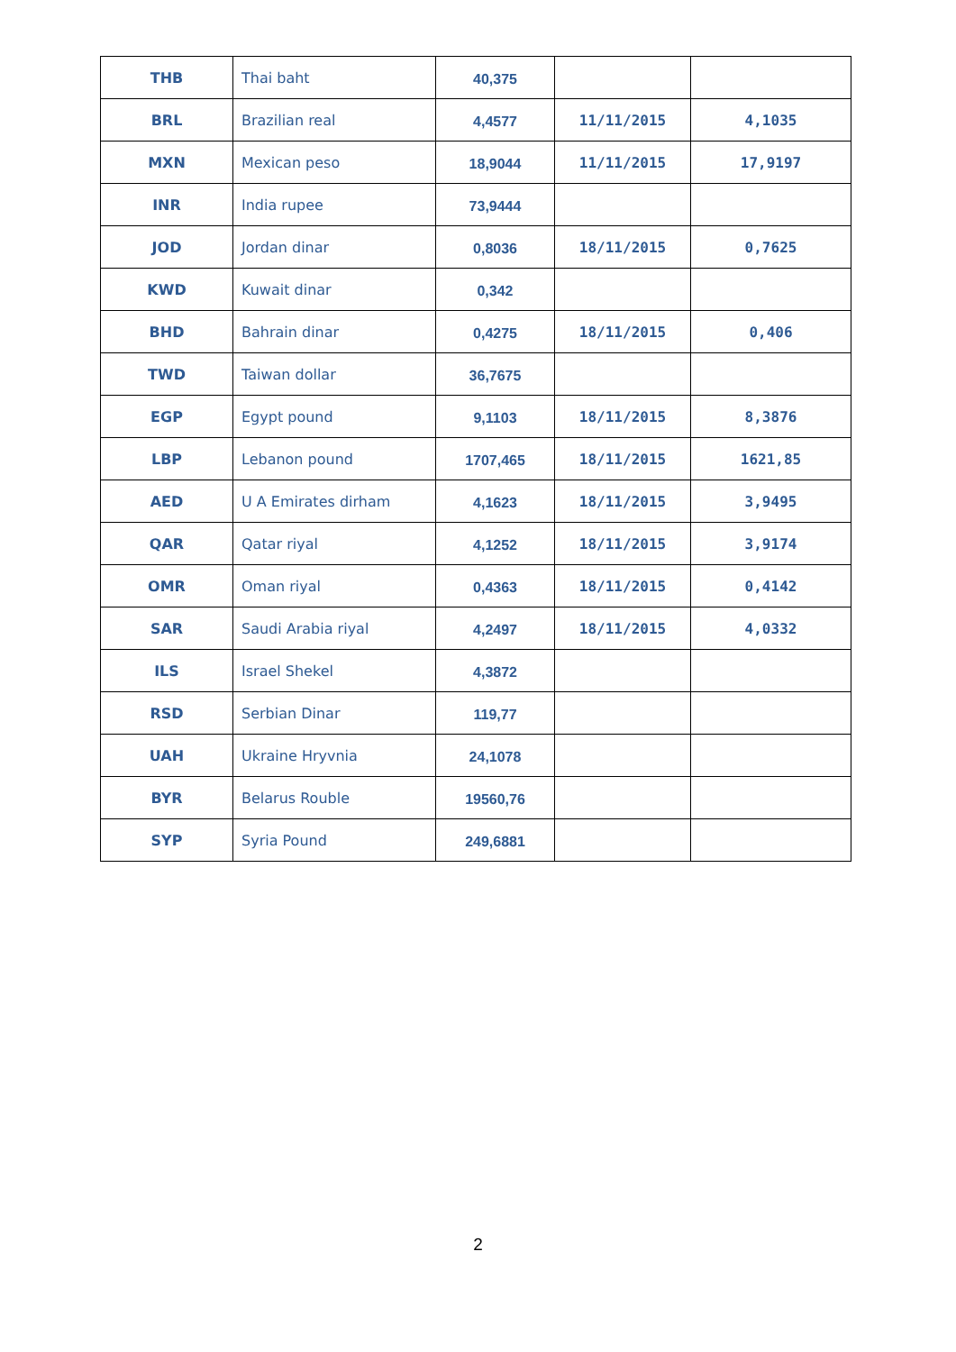| THB | Thai baht | 40,375 | | |
| BRL | Brazilian real | 4,4577 | 11/11/2015 | 4,1035 |
| MXN | Mexican peso | 18,9044 | 11/11/2015 | 17,9197 |
| INR | India rupee | 73,9444 | | |
| JOD | Jordan dinar | 0,8036 | 18/11/2015 | 0,7625 |
| KWD | Kuwait dinar | 0,342 | | |
| BHD | Bahrain dinar | 0,4275 | 18/11/2015 | 0,406 |
| TWD | Taiwan dollar | 36,7675 | | |
| EGP | Egypt pound | 9,1103 | 18/11/2015 | 8,3876 |
| LBP | Lebanon pound | 1707,465 | 18/11/2015 | 1621,85 |
| AED | U A Emirates dirham | 4,1623 | 18/11/2015 | 3,9495 |
| QAR | Qatar riyal | 4,1252 | 18/11/2015 | 3,9174 |
| OMR | Oman riyal | 0,4363 | 18/11/2015 | 0,4142 |
| SAR | Saudi Arabia riyal | 4,2497 | 18/11/2015 | 4,0332 |
| ILS | Israel Shekel | 4,3872 | | |
| RSD | Serbian Dinar | 119,77 | | |
| UAH | Ukraine Hryvnia | 24,1078 | | |
| BYR | Belarus Rouble | 19560,76 | | |
| SYP | Syria Pound | 249,6881 | | |
2